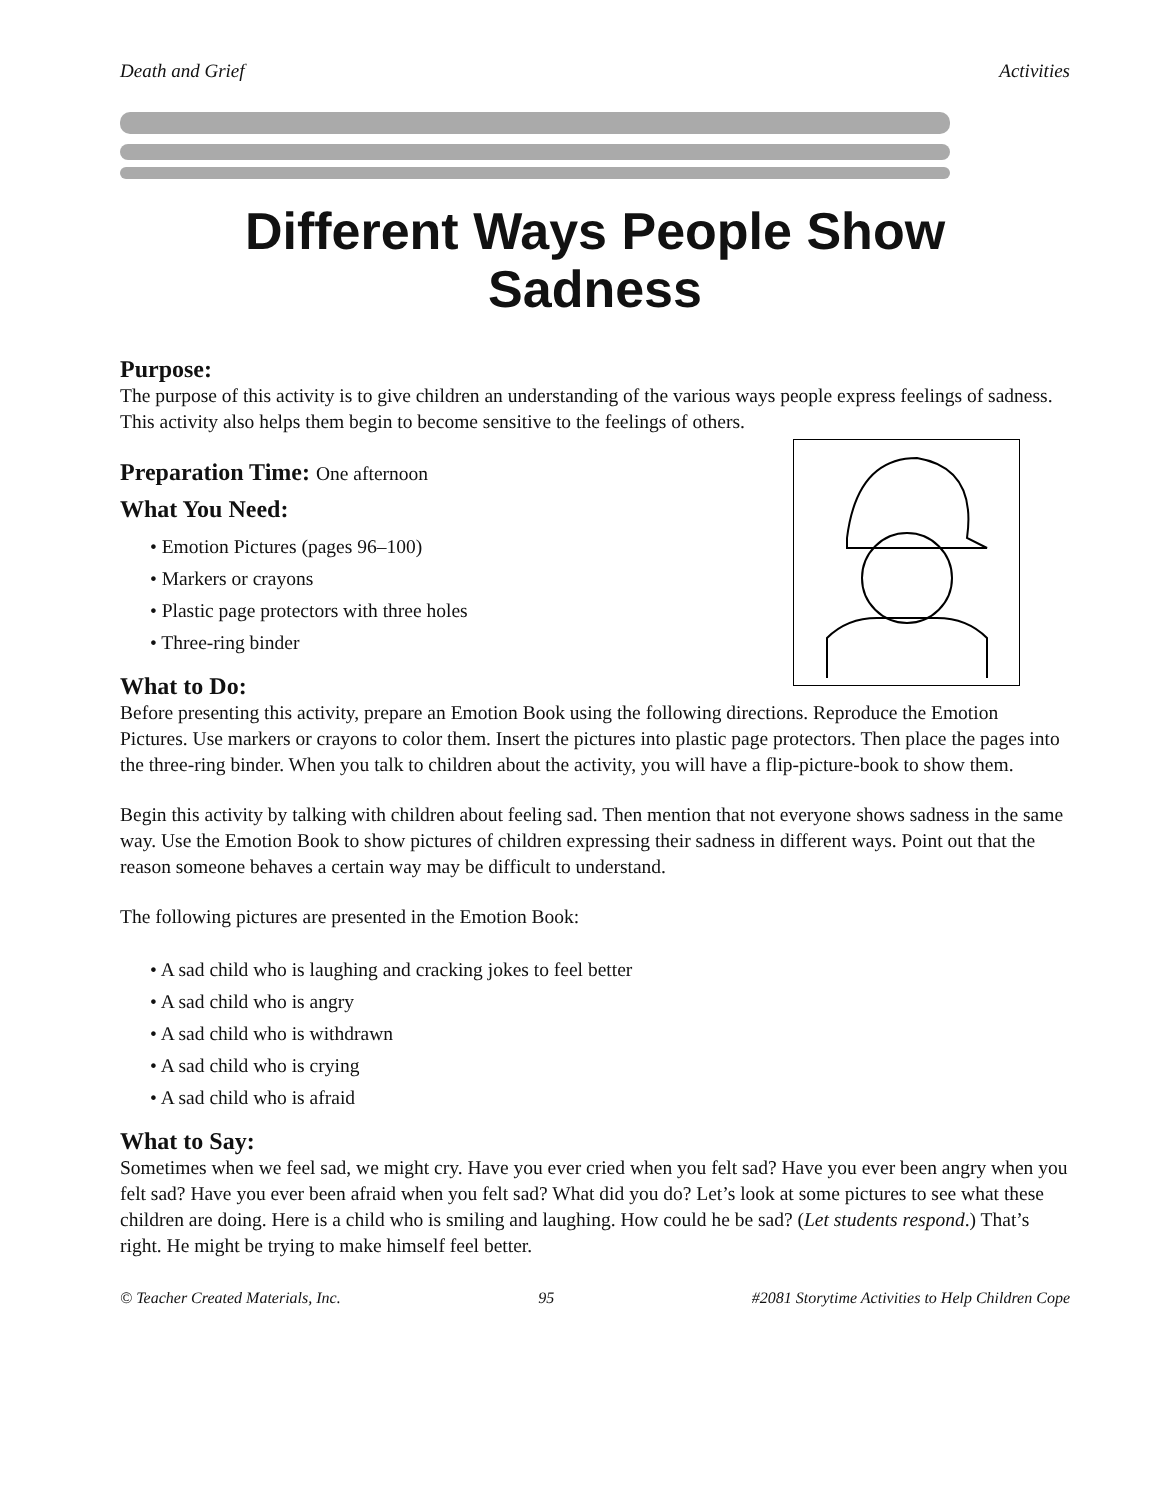Death and Grief Activities
Different Ways People Show
Sadness
Purpose:
The purpose of this activity is to give children an understanding of the various ways people express feelings of sadness. This activity also helps them begin to become sensitive to the feelings of others.
Preparation Time: One afternoon
What You Need:
• Emotion Pictures (pages 96–100)
• Markers or crayons
• Plastic page protectors with three holes
• Three-ring binder
What to Do:
Before presenting this activity, prepare an Emotion Book using the following directions. Reproduce the Emotion Pictures. Use markers or crayons to color them. Insert the pictures into plastic page protectors. Then place the pages into the three-ring binder. When you talk to children about the activity, you will have a flip-picture-book to show them.
Begin this activity by talking with children about feeling sad. Then mention that not everyone shows sadness in the same way. Use the Emotion Book to show pictures of children expressing their sadness in different ways. Point out that the reason someone behaves a certain way may be difficult to understand.
The following pictures are presented in the Emotion Book:
• A sad child who is laughing and cracking jokes to feel better
• A sad child who is angry
• A sad child who is withdrawn
• A sad child who is crying
• A sad child who is afraid
What to Say:
Sometimes when we feel sad, we might cry. Have you ever cried when you felt sad? Have you ever been angry when you felt sad? Have you ever been afraid when you felt sad? What did you do? Let’s look at some pictures to see what these children are doing. Here is a child who is smiling and laughing. How could he be sad? (Let students respond.) That’s right. He might be trying to make himself feel better.
© Teacher Created Materials, Inc. 95 #2081 Storytime Activities to Help Children Cope